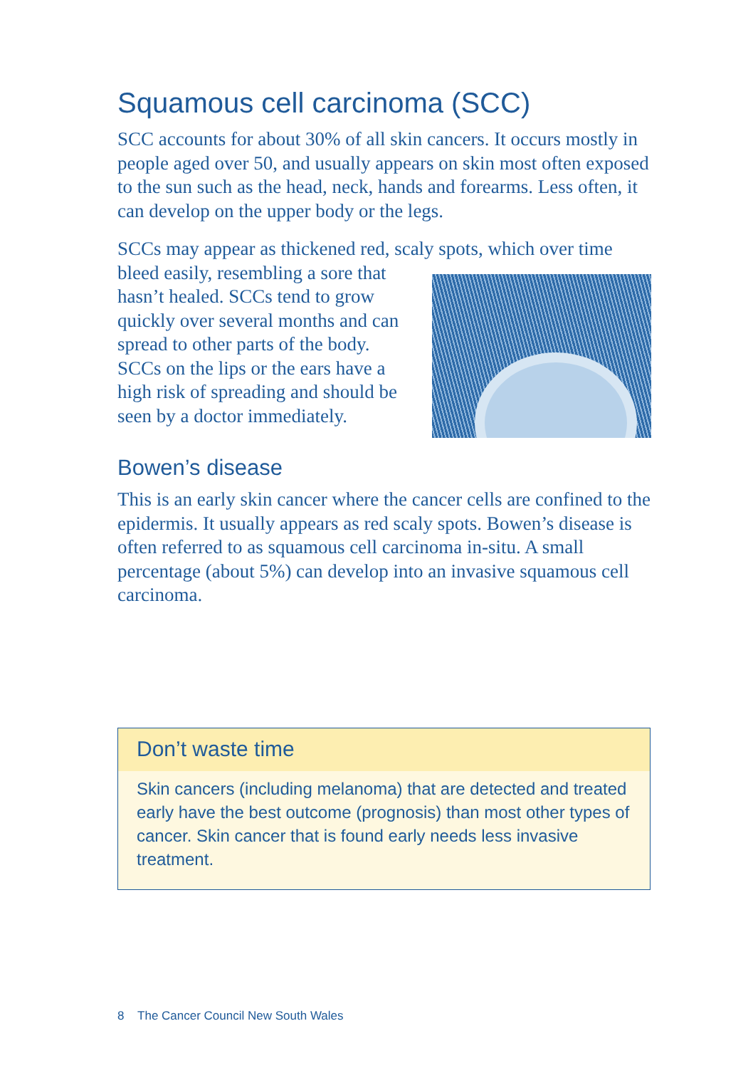Squamous cell carcinoma (SCC)
SCC accounts for about 30% of all skin cancers. It occurs mostly in people aged over 50, and usually appears on skin most often exposed to the sun such as the head, neck, hands and forearms. Less often, it can develop on the upper body or the legs.
SCCs may appear as thickened red, scaly spots, which over time bleed easily, resembling a sore that hasn’t healed. SCCs tend to grow quickly over several months and can spread to other parts of the body. SCCs on the lips or the ears have a high risk of spreading and should be seen by a doctor immediately.
Bowen’s disease
This is an early skin cancer where the cancer cells are confined to the epidermis. It usually appears as red scaly spots. Bowen’s disease is often referred to as squamous cell carcinoma in-situ. A small percentage (about 5%) can develop into an invasive squamous cell carcinoma.
Don’t waste time
Skin cancers (including melanoma) that are detected and treated early have the best outcome (prognosis) than most other types of cancer. Skin cancer that is found early needs less invasive treatment.
8 The Cancer Council New South Wales